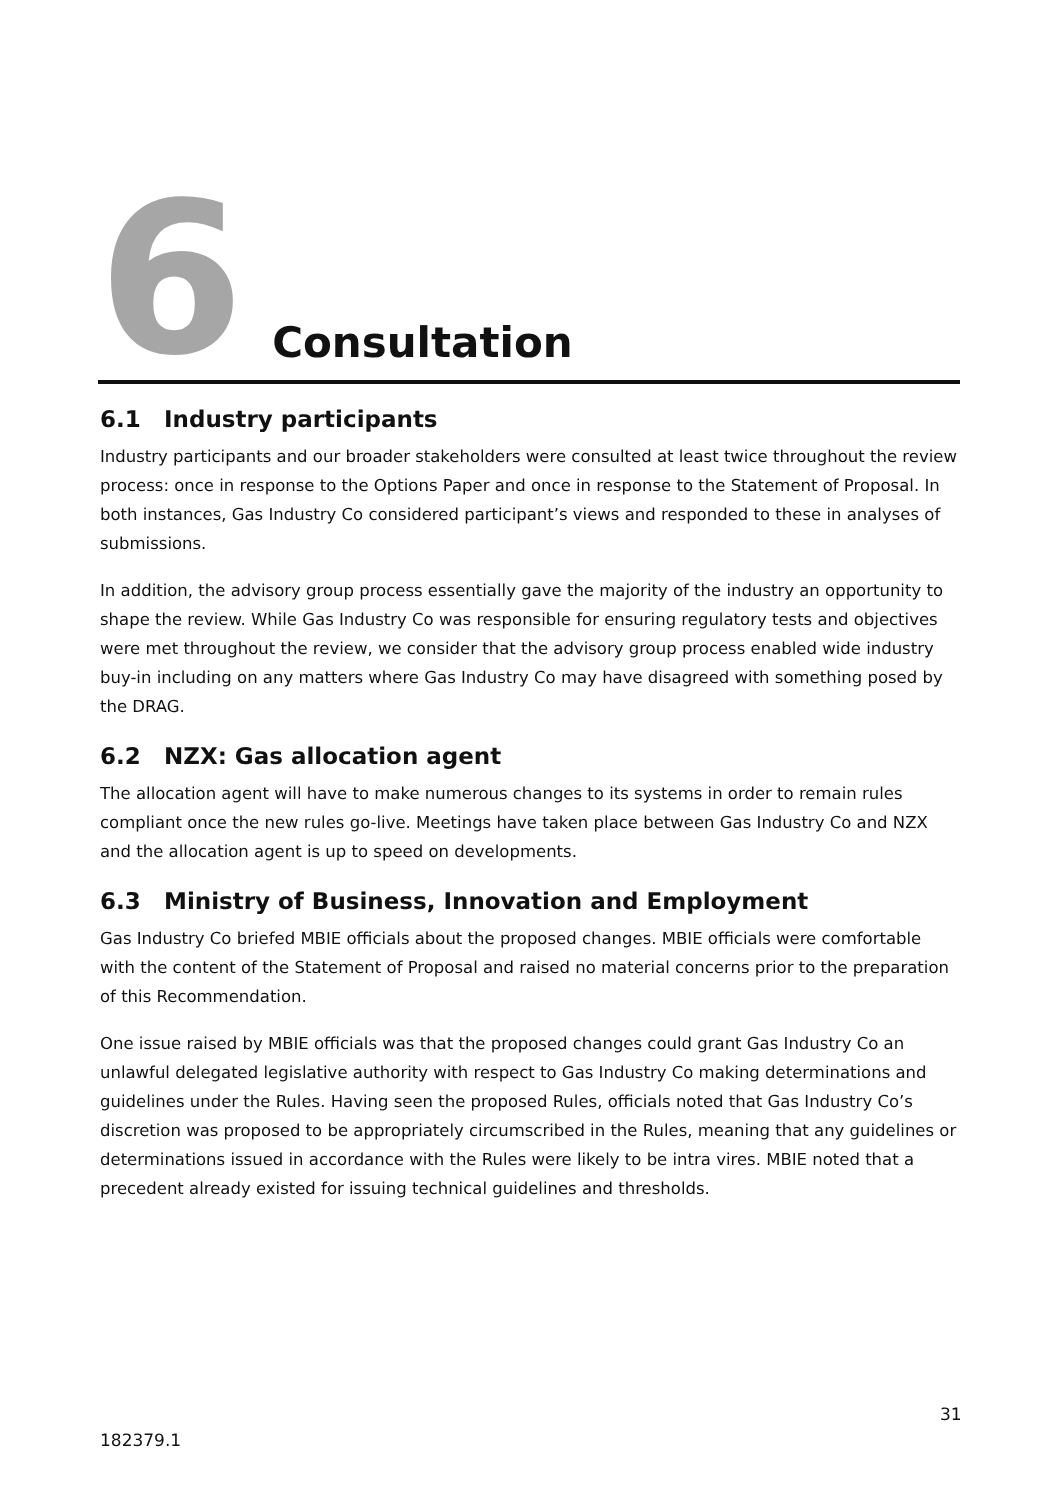6
Consultation
6.1 Industry participants
Industry participants and our broader stakeholders were consulted at least twice throughout the review process: once in response to the Options Paper and once in response to the Statement of Proposal. In both instances, Gas Industry Co considered participant’s views and responded to these in analyses of submissions.
In addition, the advisory group process essentially gave the majority of the industry an opportunity to shape the review. While Gas Industry Co was responsible for ensuring regulatory tests and objectives were met throughout the review, we consider that the advisory group process enabled wide industry buy-in including on any matters where Gas Industry Co may have disagreed with something posed by the DRAG.
6.2 NZX: Gas allocation agent
The allocation agent will have to make numerous changes to its systems in order to remain rules compliant once the new rules go-live. Meetings have taken place between Gas Industry Co and NZX and the allocation agent is up to speed on developments.
6.3 Ministry of Business, Innovation and Employment
Gas Industry Co briefed MBIE officials about the proposed changes. MBIE officials were comfortable with the content of the Statement of Proposal and raised no material concerns prior to the preparation of this Recommendation.
One issue raised by MBIE officials was that the proposed changes could grant Gas Industry Co an unlawful delegated legislative authority with respect to Gas Industry Co making determinations and guidelines under the Rules. Having seen the proposed Rules, officials noted that Gas Industry Co’s discretion was proposed to be appropriately circumscribed in the Rules, meaning that any guidelines or determinations issued in accordance with the Rules were likely to be intra vires. MBIE noted that a precedent already existed for issuing technical guidelines and thresholds.
31
182379.1